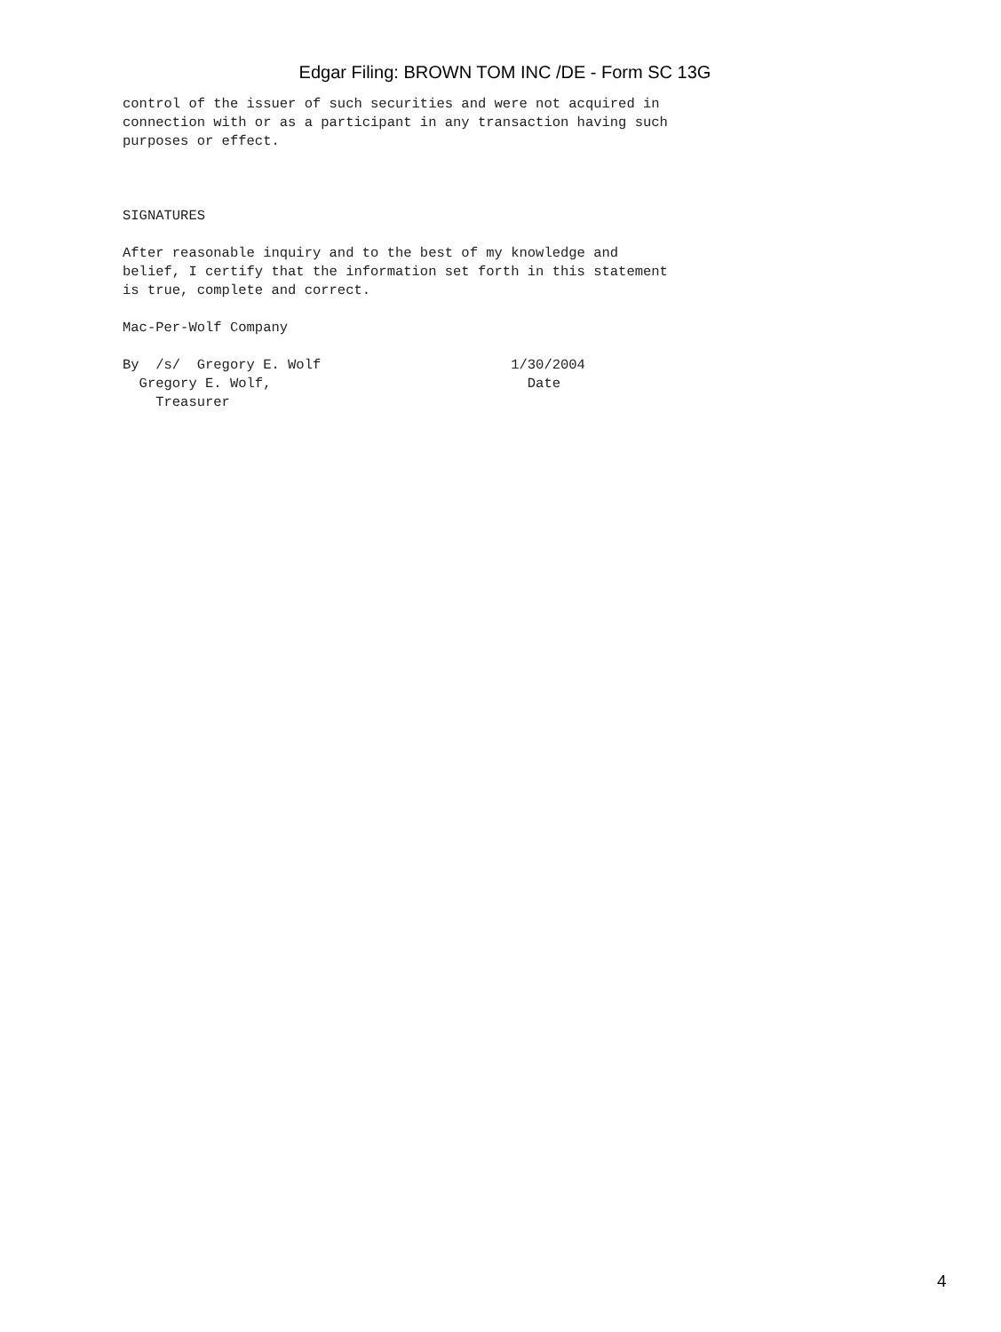Edgar Filing: BROWN TOM INC /DE - Form SC 13G
control of the issuer of such securities and were not acquired in
connection with or as a participant in any transaction having such
purposes or effect.



SIGNATURES

After reasonable inquiry and to the best of my knowledge and
belief, I certify that the information set forth in this statement
is true, complete and correct.

Mac-Per-Wolf Company

By  /s/  Gregory E. Wolf                       1/30/2004
  Gregory E. Wolf,                               Date
    Treasurer
4